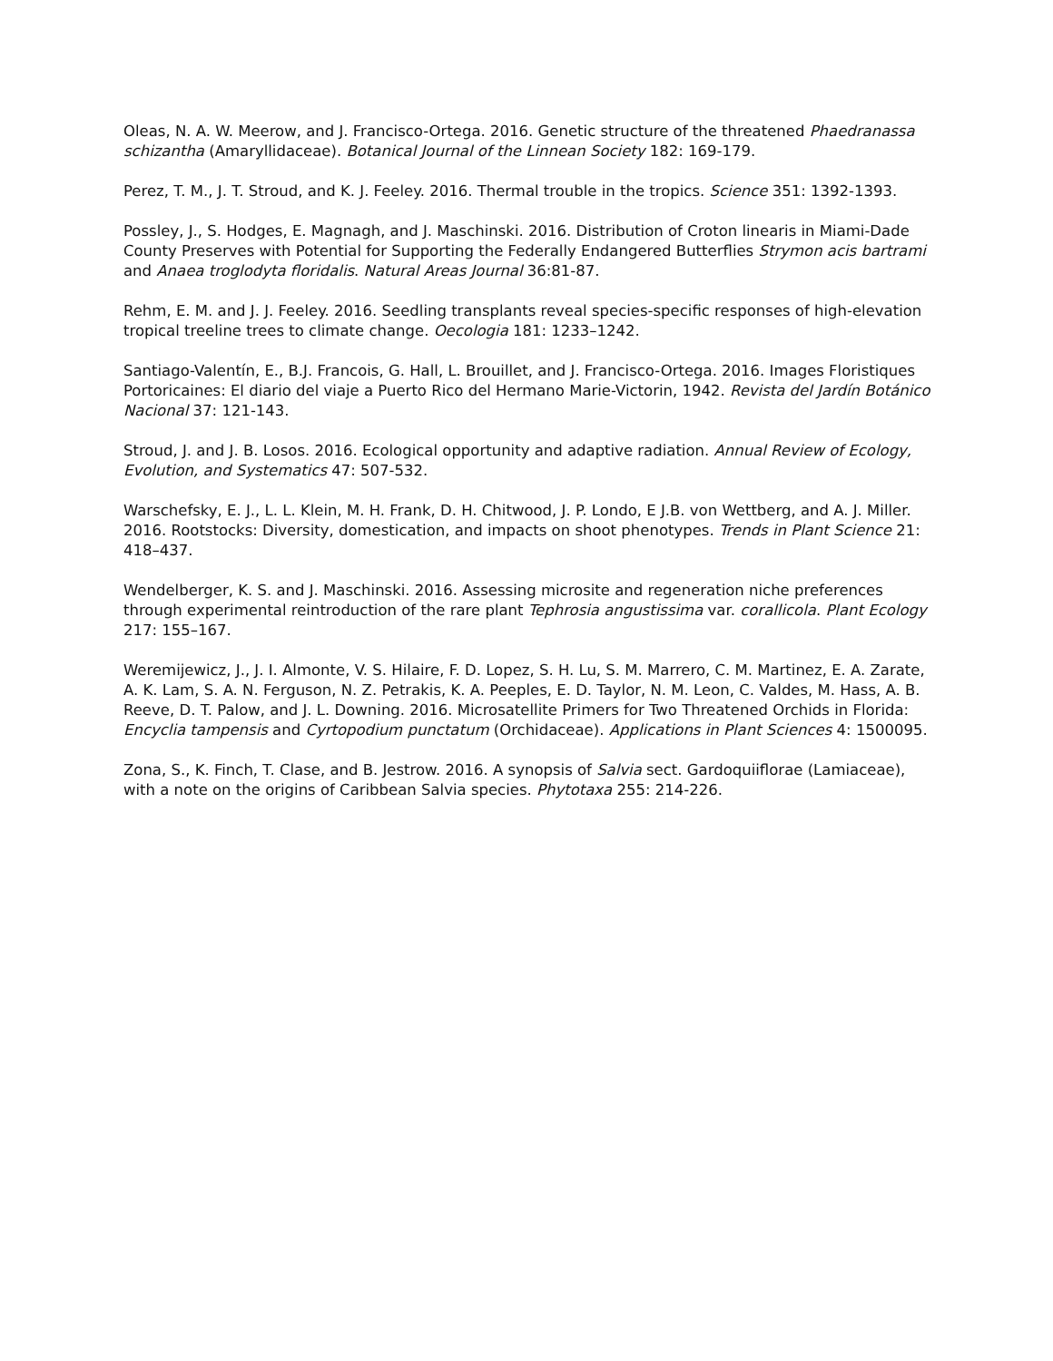Oleas, N. A. W. Meerow, and J. Francisco-Ortega. 2016. Genetic structure of the threatened Phaedranassa schizantha (Amaryllidaceae). Botanical Journal of the Linnean Society 182: 169-179.
Perez, T. M., J. T. Stroud, and K. J. Feeley. 2016. Thermal trouble in the tropics. Science 351: 1392-1393.
Possley, J., S. Hodges, E. Magnagh, and J. Maschinski. 2016. Distribution of Croton linearis in Miami-Dade County Preserves with Potential for Supporting the Federally Endangered Butterflies Strymon acis bartrami and Anaea troglodyta floridalis. Natural Areas Journal 36:81-87.
Rehm, E. M. and J. J. Feeley. 2016. Seedling transplants reveal species-specific responses of high-elevation tropical treeline trees to climate change. Oecologia 181: 1233–1242.
Santiago-Valentín, E., B.J. Francois, G. Hall, L. Brouillet, and J. Francisco-Ortega. 2016. Images Floristiques Portoricaines: El diario del viaje a Puerto Rico del Hermano Marie-Victorin, 1942. Revista del Jardín Botánico Nacional 37: 121-143.
Stroud, J. and J. B. Losos. 2016. Ecological opportunity and adaptive radiation. Annual Review of Ecology, Evolution, and Systematics 47: 507-532.
Warschefsky, E. J., L. L. Klein, M. H. Frank, D. H. Chitwood, J. P. Londo, E J.B. von Wettberg, and A. J. Miller. 2016. Rootstocks: Diversity, domestication, and impacts on shoot phenotypes. Trends in Plant Science 21: 418–437.
Wendelberger, K. S. and J. Maschinski. 2016. Assessing microsite and regeneration niche preferences through experimental reintroduction of the rare plant Tephrosia angustissima var. corallicola. Plant Ecology 217: 155–167.
Weremijewicz, J., J. I. Almonte, V. S. Hilaire, F. D. Lopez, S. H. Lu, S. M. Marrero, C. M. Martinez, E. A. Zarate, A. K. Lam, S. A. N. Ferguson, N. Z. Petrakis, K. A. Peeples, E. D. Taylor, N. M. Leon, C. Valdes, M. Hass, A. B. Reeve, D. T. Palow, and J. L. Downing. 2016. Microsatellite Primers for Two Threatened Orchids in Florida: Encyclia tampensis and Cyrtopodium punctatum (Orchidaceae). Applications in Plant Sciences 4: 1500095.
Zona, S., K. Finch, T. Clase, and B. Jestrow. 2016. A synopsis of Salvia sect. Gardoquiiflorae (Lamiaceae), with a note on the origins of Caribbean Salvia species. Phytotaxa 255: 214-226.